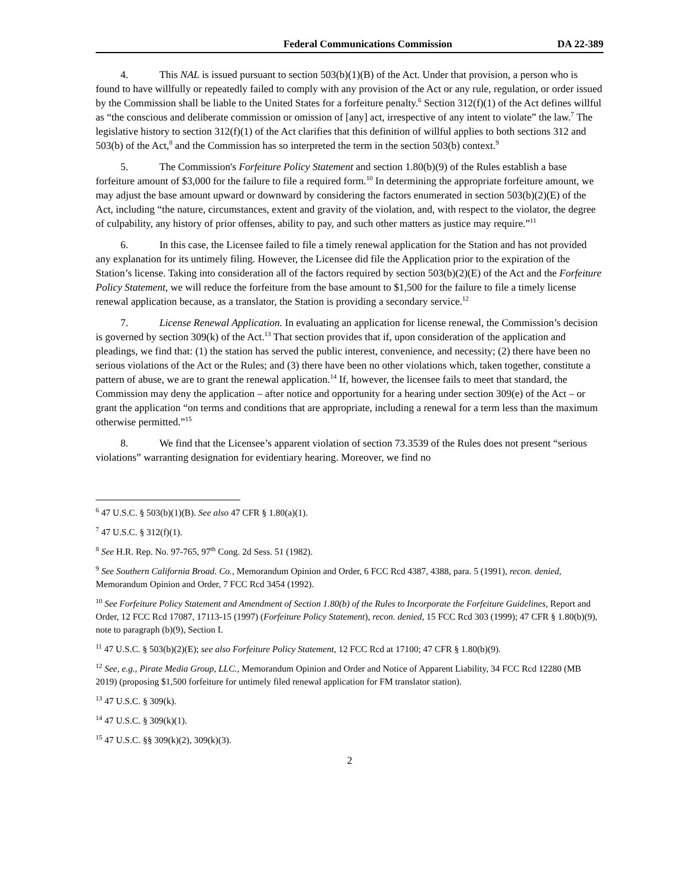Federal Communications Commission DA 22-389
4. This NAL is issued pursuant to section 503(b)(1)(B) of the Act. Under that provision, a person who is found to have willfully or repeatedly failed to comply with any provision of the Act or any rule, regulation, or order issued by the Commission shall be liable to the United States for a forfeiture penalty.<sup>6</sup> Section 312(f)(1) of the Act defines willful as “the conscious and deliberate commission or omission of [any] act, irrespective of any intent to violate” the law.<sup>7</sup> The legislative history to section 312(f)(1) of the Act clarifies that this definition of willful applies to both sections 312 and 503(b) of the Act,<sup>8</sup> and the Commission has so interpreted the term in the section 503(b) context.<sup>9</sup>
5. The Commission's Forfeiture Policy Statement and section 1.80(b)(9) of the Rules establish a base forfeiture amount of $3,000 for the failure to file a required form.<sup>10</sup> In determining the appropriate forfeiture amount, we may adjust the base amount upward or downward by considering the factors enumerated in section 503(b)(2)(E) of the Act, including “the nature, circumstances, extent and gravity of the violation, and, with respect to the violator, the degree of culpability, any history of prior offenses, ability to pay, and such other matters as justice may require.”<sup>11</sup>
6. In this case, the Licensee failed to file a timely renewal application for the Station and has not provided any explanation for its untimely filing. However, the Licensee did file the Application prior to the expiration of the Station’s license. Taking into consideration all of the factors required by section 503(b)(2)(E) of the Act and the Forfeiture Policy Statement, we will reduce the forfeiture from the base amount to $1,500 for the failure to file a timely license renewal application because, as a translator, the Station is providing a secondary service.<sup>12</sup>
7. License Renewal Application. In evaluating an application for license renewal, the Commission’s decision is governed by section 309(k) of the Act.<sup>13</sup> That section provides that if, upon consideration of the application and pleadings, we find that: (1) the station has served the public interest, convenience, and necessity; (2) there have been no serious violations of the Act or the Rules; and (3) there have been no other violations which, taken together, constitute a pattern of abuse, we are to grant the renewal application.<sup>14</sup> If, however, the licensee fails to meet that standard, the Commission may deny the application – after notice and opportunity for a hearing under section 309(e) of the Act – or grant the application “on terms and conditions that are appropriate, including a renewal for a term less than the maximum otherwise permitted.”<sup>15</sup>
8. We find that the Licensee’s apparent violation of section 73.3539 of the Rules does not present “serious violations” warranting designation for evidentiary hearing. Moreover, we find no
<sup>6</sup> 47 U.S.C. § 503(b)(1)(B). See also 47 CFR § 1.80(a)(1).
<sup>7</sup> 47 U.S.C. § 312(f)(1).
<sup>8</sup> See H.R. Rep. No. 97-765, 97<sup>th</sup> Cong. 2d Sess. 51 (1982).
<sup>9</sup> See Southern California Broad. Co., Memorandum Opinion and Order, 6 FCC Rcd 4387, 4388, para. 5 (1991), recon. denied, Memorandum Opinion and Order, 7 FCC Rcd 3454 (1992).
<sup>10</sup> See Forfeiture Policy Statement and Amendment of Section 1.80(b) of the Rules to Incorporate the Forfeiture Guidelines, Report and Order, 12 FCC Rcd 17087, 17113-15 (1997) (Forfeiture Policy Statement), recon. denied, 15 FCC Rcd 303 (1999); 47 CFR § 1.80(b)(9), note to paragraph (b)(9), Section I.
<sup>11</sup> 47 U.S.C. § 503(b)(2)(E); see also Forfeiture Policy Statement, 12 FCC Rcd at 17100; 47 CFR § 1.80(b)(9).
<sup>12</sup> See, e.g., Pirate Media Group, LLC., Memorandum Opinion and Order and Notice of Apparent Liability, 34 FCC Rcd 12280 (MB 2019) (proposing $1,500 forfeiture for untimely filed renewal application for FM translator station).
<sup>13</sup> 47 U.S.C. § 309(k).
<sup>14</sup> 47 U.S.C. § 309(k)(1).
<sup>15</sup> 47 U.S.C. §§ 309(k)(2), 309(k)(3).
2